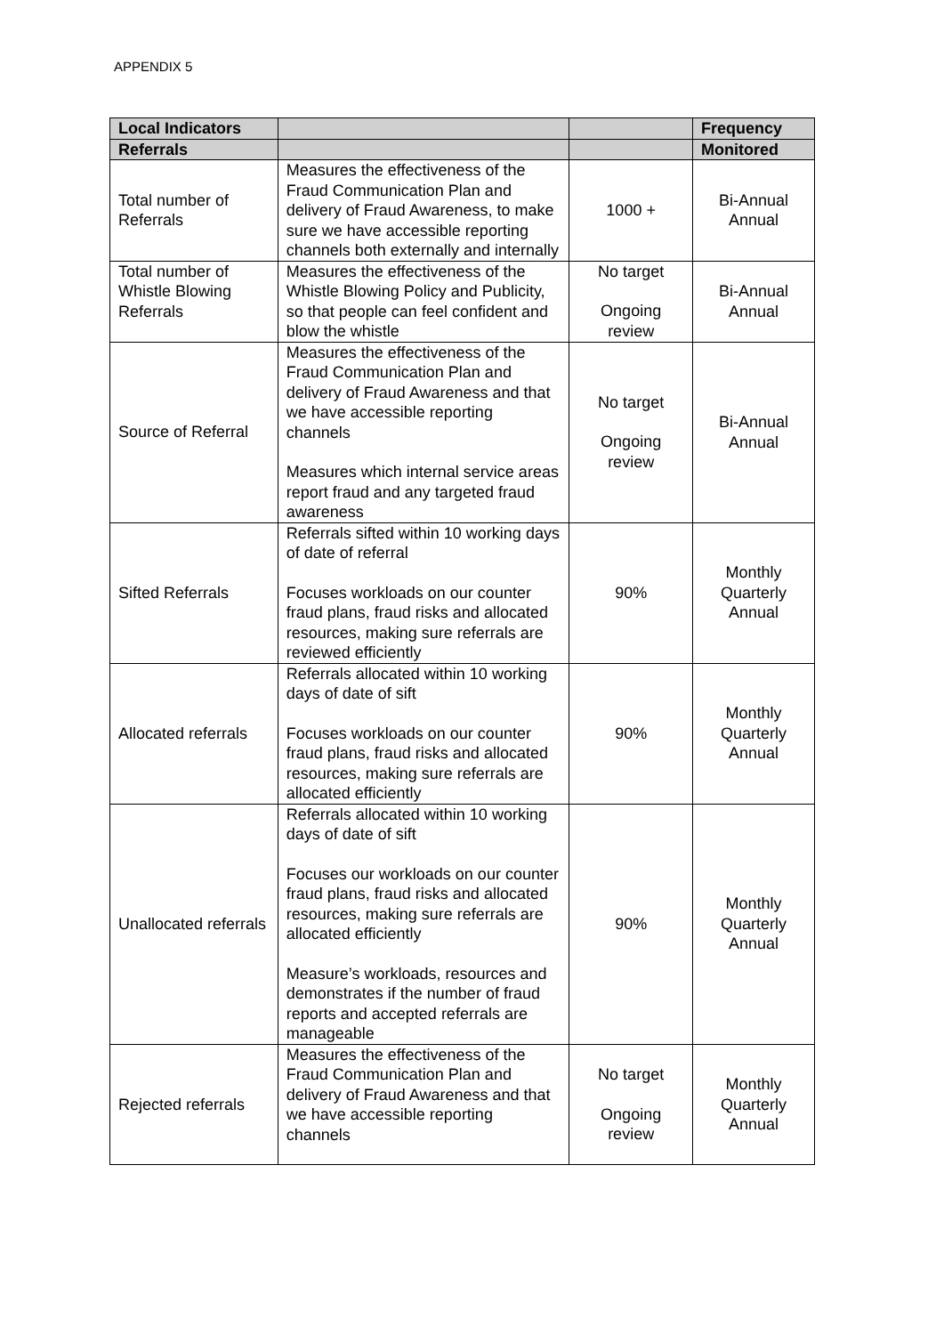APPENDIX 5
| Local Indicators | | | Frequency |
| --- | --- | --- | --- |
| Referrals | | | Monitored |
| Total number of Referrals | Measures the effectiveness of the Fraud Communication Plan and delivery of Fraud Awareness, to make sure we have accessible reporting channels both externally and internally | 1000 + | Bi-Annual Annual |
| Total number of Whistle Blowing Referrals | Measures the effectiveness of the Whistle Blowing Policy and Publicity, so that people can feel confident and blow the whistle | No target Ongoing review | Bi-Annual Annual |
| Source of Referral | Measures the effectiveness of the Fraud Communication Plan and delivery of Fraud Awareness and that we have accessible reporting channels Measures which internal service areas report fraud and any targeted fraud awareness | No target Ongoing review | Bi-Annual Annual |
| Sifted Referrals | Referrals sifted within 10 working days of date of referral Focuses workloads on our counter fraud plans, fraud risks and allocated resources, making sure referrals are reviewed efficiently | 90% | Monthly Quarterly Annual |
| Allocated referrals | Referrals allocated within 10 working days of date of sift Focuses workloads on our counter fraud plans, fraud risks and allocated resources, making sure referrals are allocated efficiently | 90% | Monthly Quarterly Annual |
| Unallocated referrals | Referrals allocated within 10 working days of date of sift Focuses our workloads on our counter fraud plans, fraud risks and allocated resources, making sure referrals are allocated efficiently Measure’s workloads, resources and demonstrates if the number of fraud reports and accepted referrals are manageable | 90% | Monthly Quarterly Annual |
| Rejected referrals | Measures the effectiveness of the Fraud Communication Plan and delivery of Fraud Awareness and that we have accessible reporting channels | No target Ongoing review | Monthly Quarterly Annual |